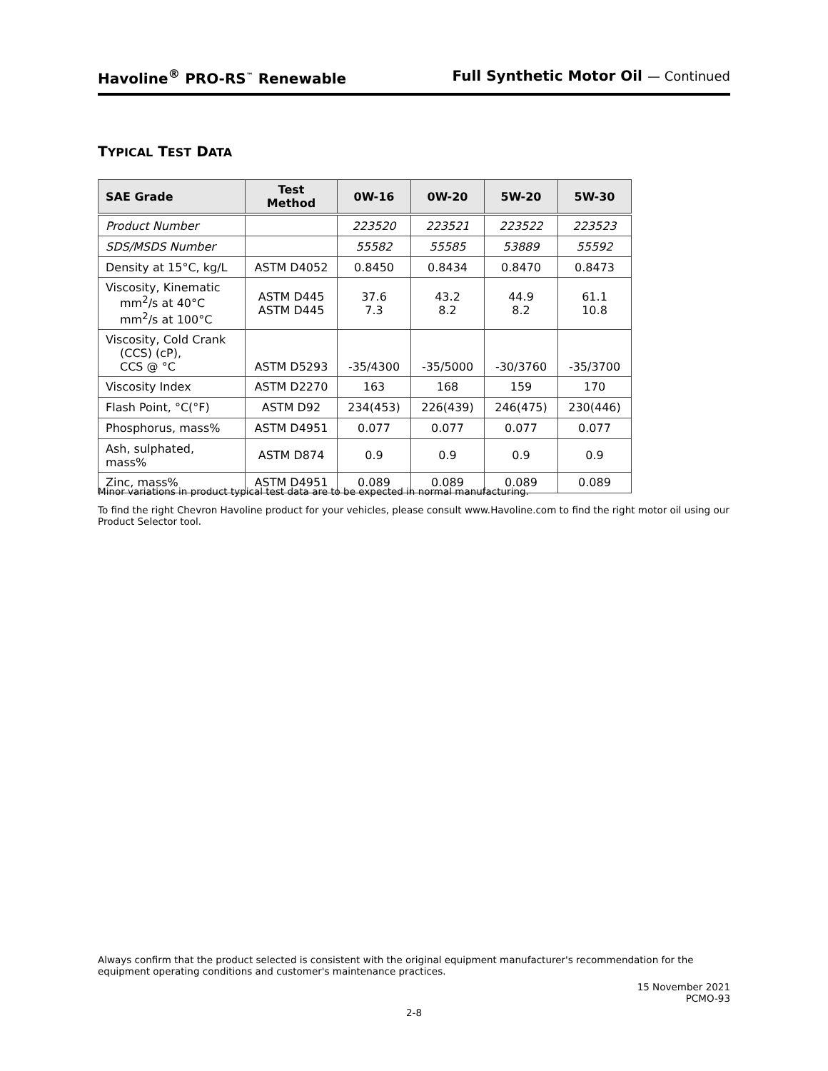Havoline<sup>®</sup> PRO-RS<sup>™</sup> Renewable Full Synthetic Motor Oil — Continued
TYPICAL TEST DATA
| SAE Grade | Test Method | 0W-16 | 0W-20 | 5W-20 | 5W-30 |
| --- | --- | --- | --- | --- | --- |
| Product Number | | 223520 | 223521 | 223522 | 223523 |
| SDS/MSDS Number | | 55582 | 55585 | 53889 | 55592 |
| Density at 15°C, kg/L | ASTM D4052 | 0.8450 | 0.8434 | 0.8470 | 0.8473 |
| Viscosity, Kinematic mm<sup>2</sup>/s at 40°C mm<sup>2</sup>/s at 100°C | ASTM D445 ASTM D445 | 37.6 7.3 | 43.2 8.2 | 44.9 8.2 | 61.1 10.8 |
| Viscosity, Cold Crank (CCS) (cP), CCS @ °C | ASTM D5293 | -35/4300 | -35/5000 | -30/3760 | -35/3700 |
| Viscosity Index | ASTM D2270 | 163 | 168 | 159 | 170 |
| Flash Point, °C(°F) | ASTM D92 | 234(453) | 226(439) | 246(475) | 230(446) |
| Phosphorus, mass% | ASTM D4951 | 0.077 | 0.077 | 0.077 | 0.077 |
| Ash, sulphated, mass% | ASTM D874 | 0.9 | 0.9 | 0.9 | 0.9 |
| Zinc, mass% | ASTM D4951 | 0.089 | 0.089 | 0.089 | 0.089 |
Minor variations in product typical test data are to be expected in normal manufacturing.
To find the right Chevron Havoline product for your vehicles, please consult www.Havoline.com to find the right motor oil using our Product Selector tool.
Always confirm that the product selected is consistent with the original equipment manufacturer's recommendation for the equipment operating conditions and customer's maintenance practices.
15 November 2021
PCMO-93
2-8